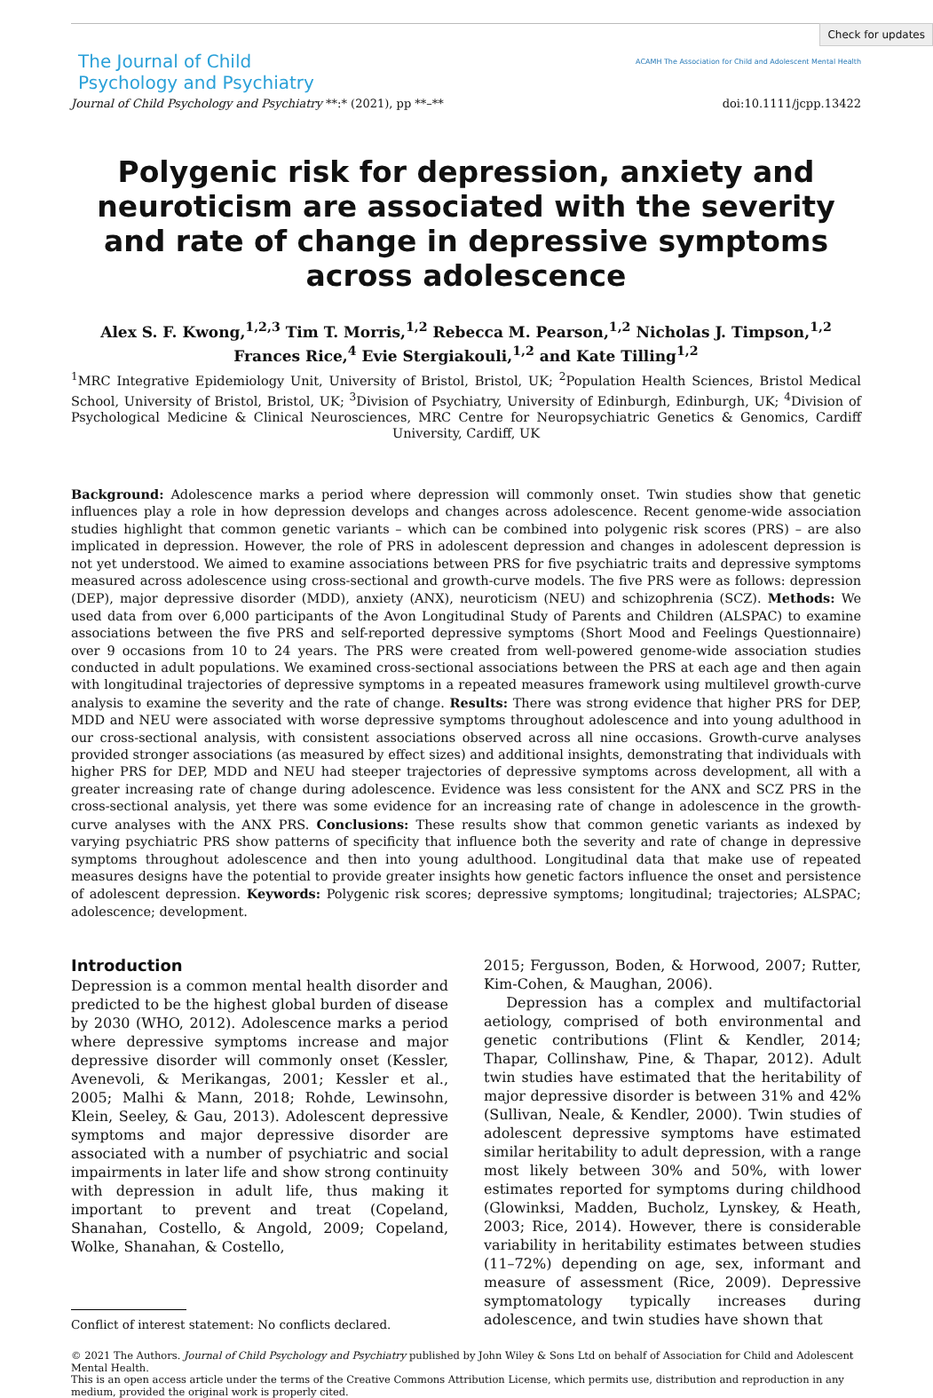Check for updates
The Journal of Child
Psychology and Psychiatry
ACAMH The Association for Child and Adolescent Mental Health
Journal of Child Psychology and Psychiatry **:* (2021), pp **–** doi:10.1111/jcpp.13422
Polygenic risk for depression, anxiety and neuroticism are associated with the severity and rate of change in depressive symptoms across adolescence
Alex S. F. Kwong,<sup>1,2,3</sup> Tim T. Morris,<sup>1,2</sup> Rebecca M. Pearson,<sup>1,2</sup> Nicholas J. Timpson,<sup>1,2</sup> Frances Rice,<sup>4</sup> Evie Stergiakouli,<sup>1,2</sup> and Kate Tilling<sup>1,2</sup>
<sup>1</sup> MRC Integrative Epidemiology Unit, University of Bristol, Bristol, UK; <sup>2</sup>Population Health Sciences, Bristol Medical School, University of Bristol, Bristol, UK; <sup>3</sup>Division of Psychiatry, University of Edinburgh, Edinburgh, UK; <sup>4</sup>Division of Psychological Medicine & Clinical Neurosciences, MRC Centre for Neuropsychiatric Genetics & Genomics, Cardiff University, Cardiff, UK
Background: Adolescence marks a period where depression will commonly onset. Twin studies show that genetic influences play a role in how depression develops and changes across adolescence. Recent genome-wide association studies highlight that common genetic variants – which can be combined into polygenic risk scores (PRS) – are also implicated in depression. However, the role of PRS in adolescent depression and changes in adolescent depression is not yet understood. We aimed to examine associations between PRS for five psychiatric traits and depressive symptoms measured across adolescence using cross-sectional and growth-curve models. The five PRS were as follows: depression (DEP), major depressive disorder (MDD), anxiety (ANX), neuroticism (NEU) and schizophrenia (SCZ). Methods: We used data from over 6,000 participants of the Avon Longitudinal Study of Parents and Children (ALSPAC) to examine associations between the five PRS and self-reported depressive symptoms (Short Mood and Feelings Questionnaire) over 9 occasions from 10 to 24 years. The PRS were created from well-powered genome-wide association studies conducted in adult populations. We examined cross-sectional associations between the PRS at each age and then again with longitudinal trajectories of depressive symptoms in a repeated measures framework using multilevel growth-curve analysis to examine the severity and the rate of change. Results: There was strong evidence that higher PRS for DEP, MDD and NEU were associated with worse depressive symptoms throughout adolescence and into young adulthood in our cross-sectional analysis, with consistent associations observed across all nine occasions. Growth-curve analyses provided stronger associations (as measured by effect sizes) and additional insights, demonstrating that individuals with higher PRS for DEP, MDD and NEU had steeper trajectories of depressive symptoms across development, all with a greater increasing rate of change during adolescence. Evidence was less consistent for the ANX and SCZ PRS in the cross-sectional analysis, yet there was some evidence for an increasing rate of change in adolescence in the growth-curve analyses with the ANX PRS. Conclusions: These results show that common genetic variants as indexed by varying psychiatric PRS show patterns of specificity that influence both the severity and rate of change in depressive symptoms throughout adolescence and then into young adulthood. Longitudinal data that make use of repeated measures designs have the potential to provide greater insights how genetic factors influence the onset and persistence of adolescent depression. Keywords: Polygenic risk scores; depressive symptoms; longitudinal; trajectories; ALSPAC; adolescence; development.
Introduction
Depression is a common mental health disorder and predicted to be the highest global burden of disease by 2030 (WHO, 2012). Adolescence marks a period where depressive symptoms increase and major depressive disorder will commonly onset (Kessler, Avenevoli, & Merikangas, 2001; Kessler et al., 2005; Malhi & Mann, 2018; Rohde, Lewinsohn, Klein, Seeley, & Gau, 2013). Adolescent depressive symptoms and major depressive disorder are associated with a number of psychiatric and social impairments in later life and show strong continuity with depression in adult life, thus making it important to prevent and treat (Copeland, Shanahan, Costello, & Angold, 2009; Copeland, Wolke, Shanahan, & Costello,
Conflict of interest statement: No conflicts declared.
2015; Fergusson, Boden, & Horwood, 2007; Rutter, Kim-Cohen, & Maughan, 2006).
Depression has a complex and multifactorial aetiology, comprised of both environmental and genetic contributions (Flint & Kendler, 2014; Thapar, Collinshaw, Pine, & Thapar, 2012). Adult twin studies have estimated that the heritability of major depressive disorder is between 31% and 42% (Sullivan, Neale, & Kendler, 2000). Twin studies of adolescent depressive symptoms have estimated similar heritability to adult depression, with a range most likely between 30% and 50%, with lower estimates reported for symptoms during childhood (Glowinksi, Madden, Bucholz, Lynskey, & Heath, 2003; Rice, 2014). However, there is considerable variability in heritability estimates between studies (11–72%) depending on age, sex, informant and measure of assessment (Rice, 2009). Depressive symptomatology typically increases during adolescence, and twin studies have shown that
© 2021 The Authors. Journal of Child Psychology and Psychiatry published by John Wiley & Sons Ltd on behalf of Association for Child and Adolescent Mental Health.
This is an open access article under the terms of the Creative Commons Attribution License, which permits use, distribution and reproduction in any medium, provided the original work is properly cited.